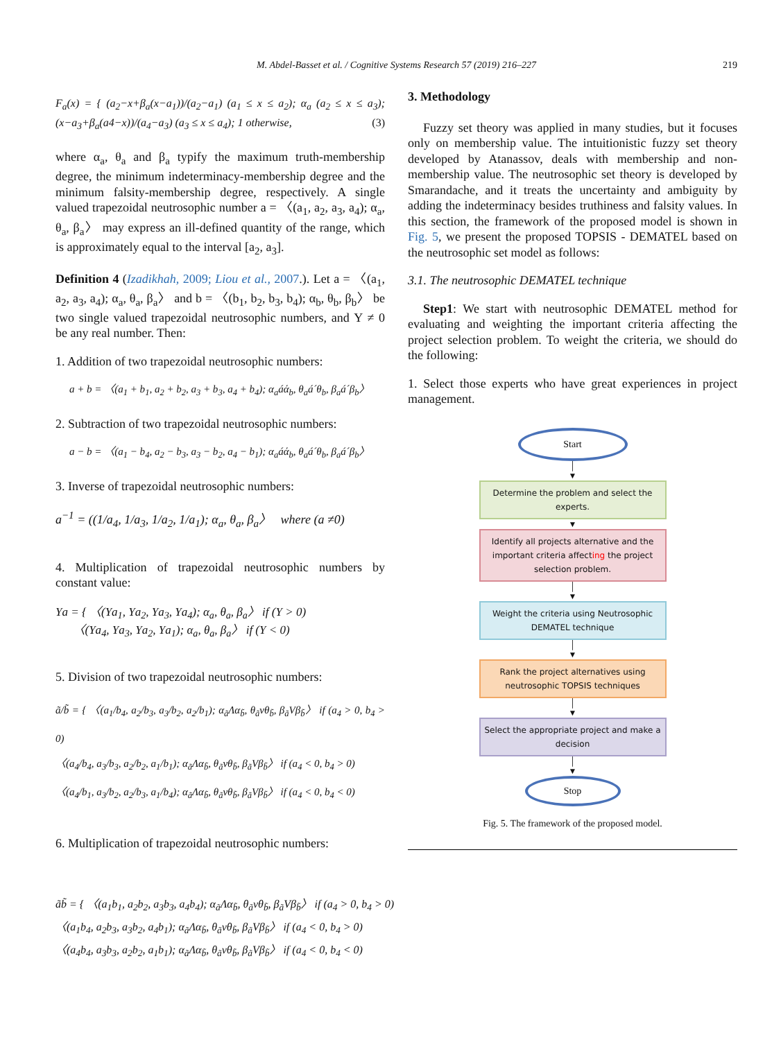M. Abdel-Basset et al. / Cognitive Systems Research 57 (2019) 216–227 219
F<sub>a</sub>(x) = { (a<sub>2</sub>−x+β<sub>a</sub>(x−a<sub>1</sub>))/(a<sub>2</sub>−a<sub>1</sub>) (a<sub>1</sub> ≤ x ≤ a<sub>2</sub>); α<sub>a</sub> (a<sub>2</sub> ≤ x ≤ a<sub>3</sub>); (x−a<sub>3</sub>+β<sub>a</sub>(a4−x))/(a<sub>4</sub>−a<sub>3</sub>) (a<sub>3</sub> ≤ x ≤ a<sub>4</sub>); 1 otherwise, (3)
where α<sub>a</sub>, θ<sub>a</sub> and β<sub>a</sub> typify the maximum truth-membership degree, the minimum indeterminacy-membership degree and the minimum falsity-membership degree, respectively. A single valued trapezoidal neutrosophic number a = 〈(a<sub>1</sub>, a<sub>2</sub>, a<sub>3</sub>, a<sub>4</sub>); α<sub>a</sub>, θ<sub>a</sub>, β<sub>a</sub>〉 may express an ill-defined quantity of the range, which is approximately equal to the interval [a<sub>2</sub>, a<sub>3</sub>].
Definition 4 (Izadikhah, 2009; Liou et al., 2007.). Let a = 〈(a<sub>1</sub>, a<sub>2</sub>, a<sub>3</sub>, a<sub>4</sub>); α<sub>a</sub>, θ<sub>a</sub>, β<sub>a</sub>〉 and b = 〈(b<sub>1</sub>, b<sub>2</sub>, b<sub>3</sub>, b<sub>4</sub>); α<sub>b</sub>, θ<sub>b</sub>, β<sub>b</sub>〉 be two single valued trapezoidal neutrosophic numbers, and Υ ≠ 0 be any real number. Then:
1. Addition of two trapezoidal neutrosophic numbers:
a + b = 〈(a<sub>1</sub> + b<sub>1</sub>, a<sub>2</sub> + b<sub>2</sub>, a<sub>3</sub> + b<sub>3</sub>, a<sub>4</sub> + b<sub>4</sub>); α<sub>a</sub>áά<sub>b</sub>, θ<sub>a</sub>á´θ<sub>b</sub>, β<sub>a</sub>á´β<sub>b</sub>〉
2. Subtraction of two trapezoidal neutrosophic numbers:
a − b = 〈(a<sub>1</sub> − b<sub>4</sub>, a<sub>2</sub> − b<sub>3</sub>, a<sub>3</sub> − b<sub>2</sub>, a<sub>4</sub> − b<sub>1</sub>); α<sub>a</sub>áά<sub>b</sub>, θ<sub>a</sub>á´θ<sub>b</sub>, β<sub>a</sub>á´β<sub>b</sub>〉
3. Inverse of trapezoidal neutrosophic numbers:
a<sup>−1</sup> = ((1/a<sub>4</sub>, 1/a<sub>3</sub>, 1/a<sub>2</sub>, 1/a<sub>1</sub>); α<sub>a</sub>, θ<sub>a</sub>, β<sub>a</sub>〉 where (a ≠0)
4. Multiplication of trapezoidal neutrosophic numbers by constant value:
Υa = { 〈(Υa<sub>1</sub>, Υa<sub>2</sub>, Υa<sub>3</sub>, Υa<sub>4</sub>); α<sub>a</sub>, θ<sub>a</sub>, β<sub>a</sub>〉 if (Υ > 0)
〈(Υa<sub>4</sub>, Υa<sub>3</sub>, Υa<sub>2</sub>, Υa<sub>1</sub>); α<sub>a</sub>, θ<sub>a</sub>, β<sub>a</sub>〉 if (Υ < 0)
5. Division of two trapezoidal neutrosophic numbers:
ã/b̃ = { 〈(a<sub>1</sub>/b<sub>4</sub>, a<sub>2</sub>/b<sub>3</sub>, a<sub>3</sub>/b<sub>2</sub>, a<sub>2</sub>/b<sub>1</sub>); α<sub>ã</sub>Λα<sub>b̃</sub>, θ<sub>ã</sub>vθ<sub>b̃</sub>, β<sub>ã</sub>Vβ<sub>b̃</sub>〉 if (a<sub>4</sub> > 0, b<sub>4</sub> > 0)
〈(a<sub>4</sub>/b<sub>4</sub>, a<sub>3</sub>/b<sub>3</sub>, a<sub>2</sub>/b<sub>2</sub>, a<sub>1</sub>/b<sub>1</sub>); α<sub>ã</sub>Λα<sub>b̃</sub>, θ<sub>ã</sub>vθ<sub>b̃</sub>, β<sub>ã</sub>Vβ<sub>b̃</sub>〉 if (a<sub>4</sub> < 0, b<sub>4</sub> > 0)
〈(a<sub>4</sub>/b<sub>1</sub>, a<sub>3</sub>/b<sub>2</sub>, a<sub>2</sub>/b<sub>3</sub>, a<sub>1</sub>/b<sub>4</sub>); α<sub>ã</sub>Λα<sub>b̃</sub>, θ<sub>ã</sub>vθ<sub>b̃</sub>, β<sub>ã</sub>Vβ<sub>b̃</sub>〉 if (a<sub>4</sub> < 0, b<sub>4</sub> < 0)
6. Multiplication of trapezoidal neutrosophic numbers:
3. Methodology
Fuzzy set theory was applied in many studies, but it focuses only on membership value. The intuitionistic fuzzy set theory developed by Atanassov, deals with membership and non-membership value. The neutrosophic set theory is developed by Smarandache, and it treats the uncertainty and ambiguity by adding the indeterminacy besides truthiness and falsity values. In this section, the framework of the proposed model is shown in Fig. 5, we present the proposed TOPSIS - DEMATEL based on the neutrosophic set model as follows:
3.1. The neutrosophic DEMATEL technique
Step1: We start with neutrosophic DEMATEL method for evaluating and weighting the important criteria affecting the project selection problem. To weight the criteria, we should do the following:
1. Select those experts who have great experiences in project management.
Start
│
▼
Determine the problem and select the experts.
▼
Identify all projects alternative and the important criteria affecting the project selection problem.
│
▼
Weight the criteria using Neutrosophic DEMATEL technique
│
▼
Rank the project alternatives using neutrosophic TOPSIS techniques
│
▼
Select the appropriate project and make a decision
│
▼
Stop
Fig. 5. The framework of the proposed model.
ãb̃ = { 〈(a<sub>1</sub>b<sub>1</sub>, a<sub>2</sub>b<sub>2</sub>, a<sub>3</sub>b<sub>3</sub>, a<sub>4</sub>b<sub>4</sub>); α<sub>ã</sub>Λα<sub>b̃</sub>, θ<sub>ã</sub>vθ<sub>b̃</sub>, β<sub>ã</sub>Vβ<sub>b̃</sub>〉 if (a<sub>4</sub> > 0, b<sub>4</sub> > 0)
〈(a<sub>1</sub>b<sub>4</sub>, a<sub>2</sub>b<sub>3</sub>, a<sub>3</sub>b<sub>2</sub>, a<sub>4</sub>b<sub>1</sub>); α<sub>ã</sub>Λα<sub>b̃</sub>, θ<sub>ã</sub>vθ<sub>b̃</sub>, β<sub>ã</sub>Vβ<sub>b̃</sub>〉 if (a<sub>4</sub> < 0, b<sub>4</sub> > 0)
〈(a<sub>4</sub>b<sub>4</sub>, a<sub>3</sub>b<sub>3</sub>, a<sub>2</sub>b<sub>2</sub>, a<sub>1</sub>b<sub>1</sub>); α<sub>ã</sub>Λα<sub>b̃</sub>, θ<sub>ã</sub>vθ<sub>b̃</sub>, β<sub>ã</sub>Vβ<sub>b̃</sub>〉 if (a<sub>4</sub> < 0, b<sub>4</sub> < 0)